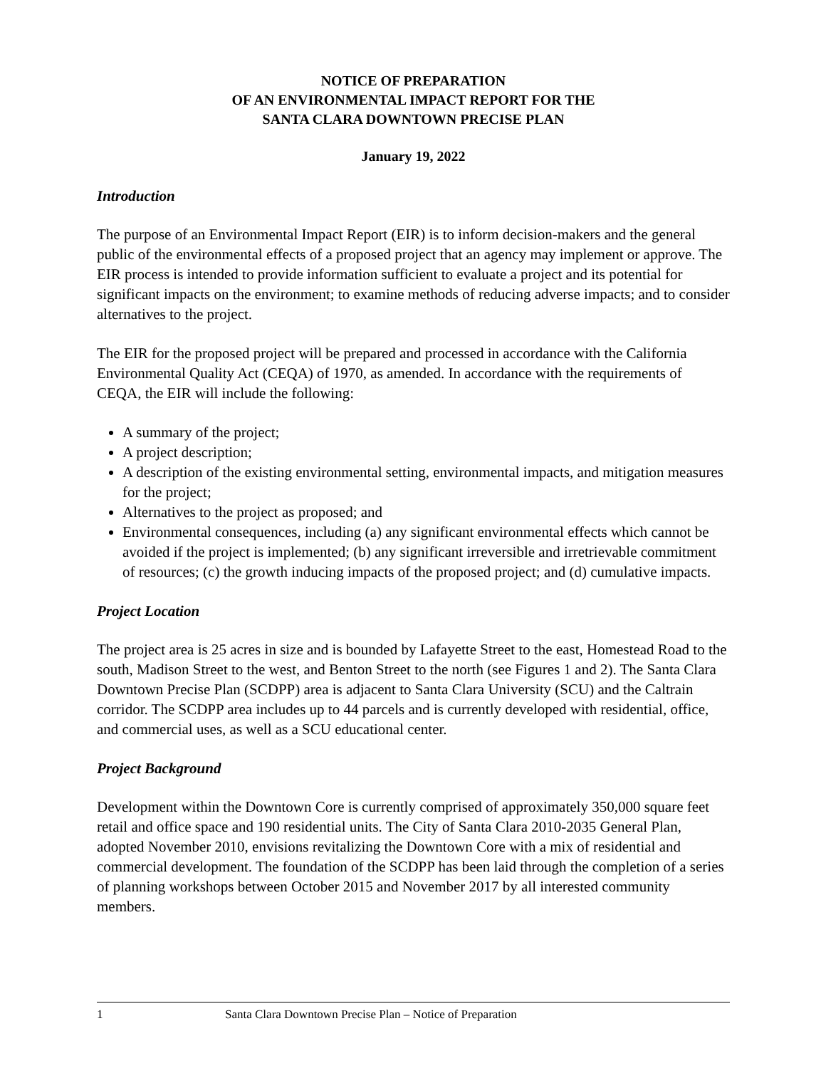NOTICE OF PREPARATION
OF AN ENVIRONMENTAL IMPACT REPORT FOR THE
SANTA CLARA DOWNTOWN PRECISE PLAN
January 19, 2022
Introduction
The purpose of an Environmental Impact Report (EIR) is to inform decision-makers and the general public of the environmental effects of a proposed project that an agency may implement or approve. The EIR process is intended to provide information sufficient to evaluate a project and its potential for significant impacts on the environment; to examine methods of reducing adverse impacts; and to consider alternatives to the project.
The EIR for the proposed project will be prepared and processed in accordance with the California Environmental Quality Act (CEQA) of 1970, as amended. In accordance with the requirements of CEQA, the EIR will include the following:
A summary of the project;
A project description;
A description of the existing environmental setting, environmental impacts, and mitigation measures for the project;
Alternatives to the project as proposed; and
Environmental consequences, including (a) any significant environmental effects which cannot be avoided if the project is implemented; (b) any significant irreversible and irretrievable commitment of resources; (c) the growth inducing impacts of the proposed project; and (d) cumulative impacts.
Project Location
The project area is 25 acres in size and is bounded by Lafayette Street to the east, Homestead Road to the south, Madison Street to the west, and Benton Street to the north (see Figures 1 and 2). The Santa Clara Downtown Precise Plan (SCDPP) area is adjacent to Santa Clara University (SCU) and the Caltrain corridor. The SCDPP area includes up to 44 parcels and is currently developed with residential, office, and commercial uses, as well as a SCU educational center.
Project Background
Development within the Downtown Core is currently comprised of approximately 350,000 square feet retail and office space and 190 residential units. The City of Santa Clara 2010-2035 General Plan, adopted November 2010, envisions revitalizing the Downtown Core with a mix of residential and commercial development. The foundation of the SCDPP has been laid through the completion of a series of planning workshops between October 2015 and November 2017 by all interested community members.
1 Santa Clara Downtown Precise Plan – Notice of Preparation